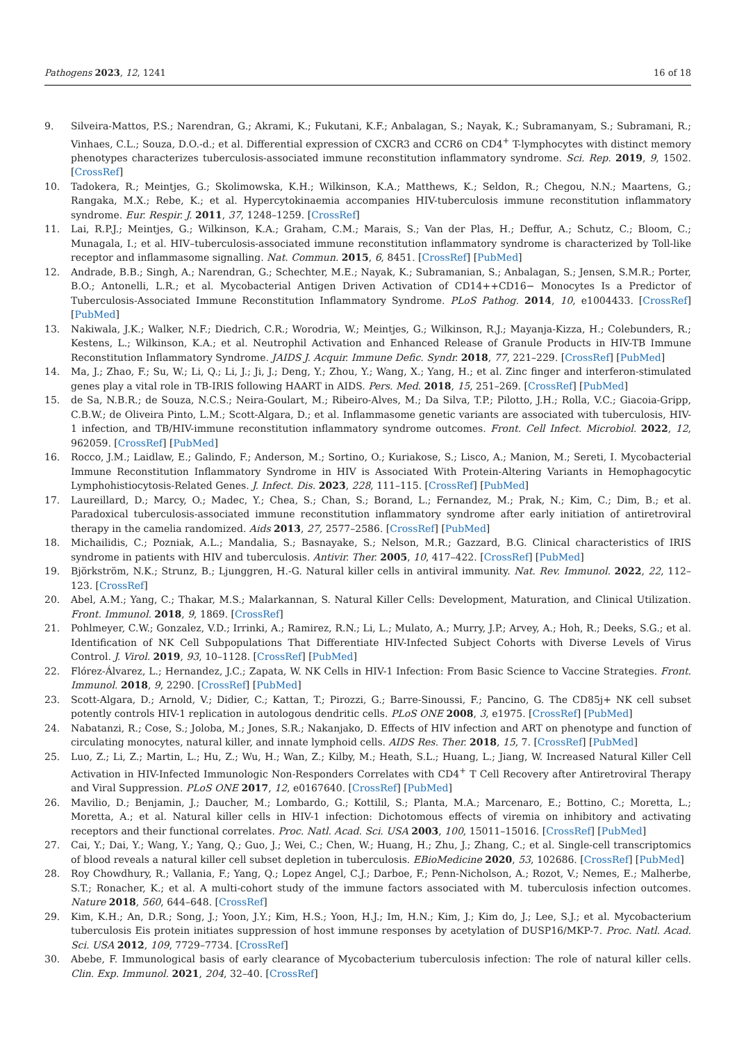Pathogens 2023, 12, 1241 16 of 18
9. Silveira-Mattos, P.S.; Narendran, G.; Akrami, K.; Fukutani, K.F.; Anbalagan, S.; Nayak, K.; Subramanyam, S.; Subramani, R.; Vinhaes, C.L.; Souza, D.O.-d.; et al. Differential expression of CXCR3 and CCR6 on CD4<sup>+</sup> T-lymphocytes with distinct memory phenotypes characterizes tuberculosis-associated immune reconstitution inflammatory syndrome. Sci. Rep. 2019, 9, 1502. [CrossRef]
10. Tadokera, R.; Meintjes, G.; Skolimowska, K.H.; Wilkinson, K.A.; Matthews, K.; Seldon, R.; Chegou, N.N.; Maartens, G.; Rangaka, M.X.; Rebe, K.; et al. Hypercytokinaemia accompanies HIV-tuberculosis immune reconstitution inflammatory syndrome. Eur. Respir. J. 2011, 37, 1248–1259. [CrossRef]
11. Lai, R.P.J.; Meintjes, G.; Wilkinson, K.A.; Graham, C.M.; Marais, S.; Van der Plas, H.; Deffur, A.; Schutz, C.; Bloom, C.; Munagala, I.; et al. HIV–tuberculosis-associated immune reconstitution inflammatory syndrome is characterized by Toll-like receptor and inflammasome signalling. Nat. Commun. 2015, 6, 8451. [CrossRef] [PubMed]
12. Andrade, B.B.; Singh, A.; Narendran, G.; Schechter, M.E.; Nayak, K.; Subramanian, S.; Anbalagan, S.; Jensen, S.M.R.; Porter, B.O.; Antonelli, L.R.; et al. Mycobacterial Antigen Driven Activation of CD14++CD16− Monocytes Is a Predictor of Tuberculosis-Associated Immune Reconstitution Inflammatory Syndrome. PLoS Pathog. 2014, 10, e1004433. [CrossRef] [PubMed]
13. Nakiwala, J.K.; Walker, N.F.; Diedrich, C.R.; Worodria, W.; Meintjes, G.; Wilkinson, R.J.; Mayanja-Kizza, H.; Colebunders, R.; Kestens, L.; Wilkinson, K.A.; et al. Neutrophil Activation and Enhanced Release of Granule Products in HIV-TB Immune Reconstitution Inflammatory Syndrome. JAIDS J. Acquir. Immune Defic. Syndr. 2018, 77, 221–229. [CrossRef] [PubMed]
14. Ma, J.; Zhao, F.; Su, W.; Li, Q.; Li, J.; Ji, J.; Deng, Y.; Zhou, Y.; Wang, X.; Yang, H.; et al. Zinc finger and interferon-stimulated genes play a vital role in TB-IRIS following HAART in AIDS. Pers. Med. 2018, 15, 251–269. [CrossRef] [PubMed]
15. de Sa, N.B.R.; de Souza, N.C.S.; Neira-Goulart, M.; Ribeiro-Alves, M.; Da Silva, T.P.; Pilotto, J.H.; Rolla, V.C.; Giacoia-Gripp, C.B.W.; de Oliveira Pinto, L.M.; Scott-Algara, D.; et al. Inflammasome genetic variants are associated with tuberculosis, HIV-1 infection, and TB/HIV-immune reconstitution inflammatory syndrome outcomes. Front. Cell Infect. Microbiol. 2022, 12, 962059. [CrossRef] [PubMed]
16. Rocco, J.M.; Laidlaw, E.; Galindo, F.; Anderson, M.; Sortino, O.; Kuriakose, S.; Lisco, A.; Manion, M.; Sereti, I. Mycobacterial Immune Reconstitution Inflammatory Syndrome in HIV is Associated With Protein-Altering Variants in Hemophagocytic Lymphohistiocytosis-Related Genes. J. Infect. Dis. 2023, 228, 111–115. [CrossRef] [PubMed]
17. Laureillard, D.; Marcy, O.; Madec, Y.; Chea, S.; Chan, S.; Borand, L.; Fernandez, M.; Prak, N.; Kim, C.; Dim, B.; et al. Paradoxical tuberculosis-associated immune reconstitution inflammatory syndrome after early initiation of antiretroviral therapy in the camelia randomized. Aids 2013, 27, 2577–2586. [CrossRef] [PubMed]
18. Michailidis, C.; Pozniak, A.L.; Mandalia, S.; Basnayake, S.; Nelson, M.R.; Gazzard, B.G. Clinical characteristics of IRIS syndrome in patients with HIV and tuberculosis. Antivir. Ther. 2005, 10, 417–422. [CrossRef] [PubMed]
19. Björkström, N.K.; Strunz, B.; Ljunggren, H.-G. Natural killer cells in antiviral immunity. Nat. Rev. Immunol. 2022, 22, 112–123. [CrossRef]
20. Abel, A.M.; Yang, C.; Thakar, M.S.; Malarkannan, S. Natural Killer Cells: Development, Maturation, and Clinical Utilization. Front. Immunol. 2018, 9, 1869. [CrossRef]
21. Pohlmeyer, C.W.; Gonzalez, V.D.; Irrinki, A.; Ramirez, R.N.; Li, L.; Mulato, A.; Murry, J.P.; Arvey, A.; Hoh, R.; Deeks, S.G.; et al. Identification of NK Cell Subpopulations That Differentiate HIV-Infected Subject Cohorts with Diverse Levels of Virus Control. J. Virol. 2019, 93, 10–1128. [CrossRef] [PubMed]
22. Flórez-Álvarez, L.; Hernandez, J.C.; Zapata, W. NK Cells in HIV-1 Infection: From Basic Science to Vaccine Strategies. Front. Immunol. 2018, 9, 2290. [CrossRef] [PubMed]
23. Scott-Algara, D.; Arnold, V.; Didier, C.; Kattan, T.; Pirozzi, G.; Barre-Sinoussi, F.; Pancino, G. The CD85j+ NK cell subset potently controls HIV-1 replication in autologous dendritic cells. PLoS ONE 2008, 3, e1975. [CrossRef] [PubMed]
24. Nabatanzi, R.; Cose, S.; Joloba, M.; Jones, S.R.; Nakanjako, D. Effects of HIV infection and ART on phenotype and function of circulating monocytes, natural killer, and innate lymphoid cells. AIDS Res. Ther. 2018, 15, 7. [CrossRef] [PubMed]
25. Luo, Z.; Li, Z.; Martin, L.; Hu, Z.; Wu, H.; Wan, Z.; Kilby, M.; Heath, S.L.; Huang, L.; Jiang, W. Increased Natural Killer Cell Activation in HIV-Infected Immunologic Non-Responders Correlates with CD4<sup>+</sup> T Cell Recovery after Antiretroviral Therapy and Viral Suppression. PLoS ONE 2017, 12, e0167640. [CrossRef] [PubMed]
26. Mavilio, D.; Benjamin, J.; Daucher, M.; Lombardo, G.; Kottilil, S.; Planta, M.A.; Marcenaro, E.; Bottino, C.; Moretta, L.; Moretta, A.; et al. Natural killer cells in HIV-1 infection: Dichotomous effects of viremia on inhibitory and activating receptors and their functional correlates. Proc. Natl. Acad. Sci. USA 2003, 100, 15011–15016. [CrossRef] [PubMed]
27. Cai, Y.; Dai, Y.; Wang, Y.; Yang, Q.; Guo, J.; Wei, C.; Chen, W.; Huang, H.; Zhu, J.; Zhang, C.; et al. Single-cell transcriptomics of blood reveals a natural killer cell subset depletion in tuberculosis. EBioMedicine 2020, 53, 102686. [CrossRef] [PubMed]
28. Roy Chowdhury, R.; Vallania, F.; Yang, Q.; Lopez Angel, C.J.; Darboe, F.; Penn-Nicholson, A.; Rozot, V.; Nemes, E.; Malherbe, S.T.; Ronacher, K.; et al. A multi-cohort study of the immune factors associated with M. tuberculosis infection outcomes. Nature 2018, 560, 644–648. [CrossRef]
29. Kim, K.H.; An, D.R.; Song, J.; Yoon, J.Y.; Kim, H.S.; Yoon, H.J.; Im, H.N.; Kim, J.; Kim do, J.; Lee, S.J.; et al. Mycobacterium tuberculosis Eis protein initiates suppression of host immune responses by acetylation of DUSP16/MKP-7. Proc. Natl. Acad. Sci. USA 2012, 109, 7729–7734. [CrossRef]
30. Abebe, F. Immunological basis of early clearance of Mycobacterium tuberculosis infection: The role of natural killer cells. Clin. Exp. Immunol. 2021, 204, 32–40. [CrossRef]